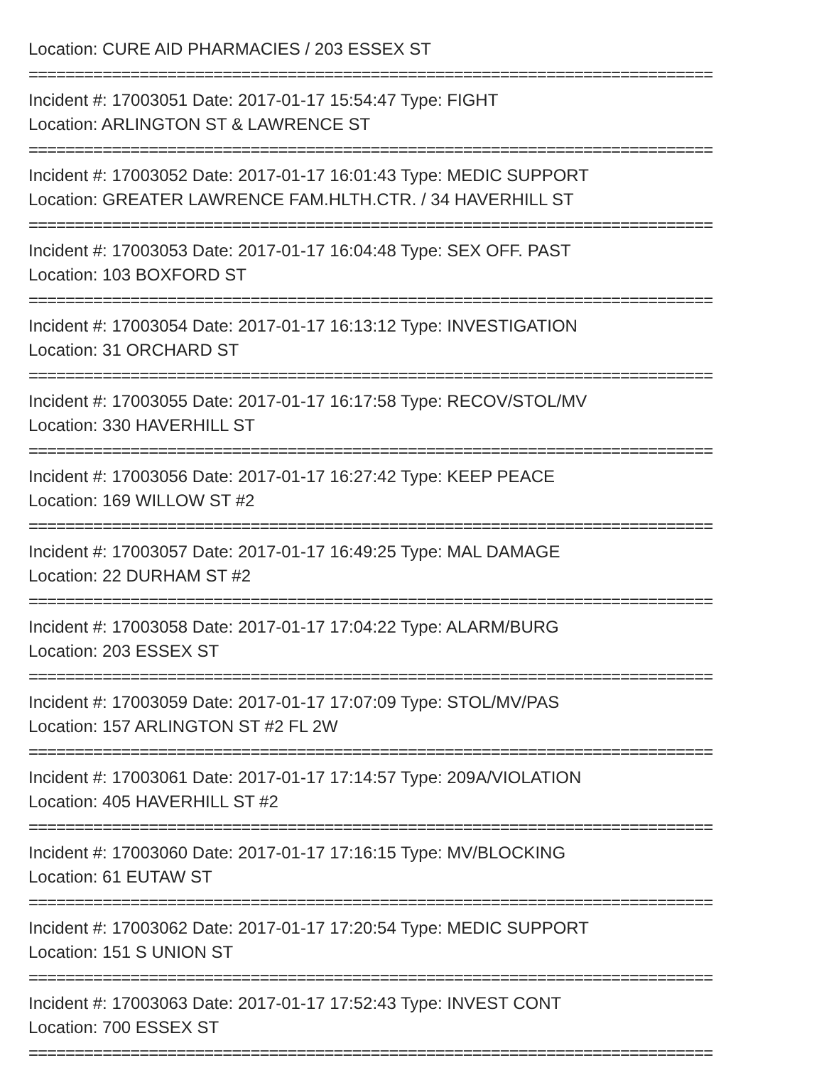Location: CURE AID PHARMACIES / 203 ESSEX ST
==========================================================================
Incident #: 17003051 Date: 2017-01-17 15:54:47 Type: FIGHT
Location: ARLINGTON ST & LAWRENCE ST
==========================================================================
Incident #: 17003052 Date: 2017-01-17 16:01:43 Type: MEDIC SUPPORT
Location: GREATER LAWRENCE FAM.HLTH.CTR. / 34 HAVERHILL ST
==========================================================================
Incident #: 17003053 Date: 2017-01-17 16:04:48 Type: SEX OFF. PAST
Location: 103 BOXFORD ST
==========================================================================
Incident #: 17003054 Date: 2017-01-17 16:13:12 Type: INVESTIGATION
Location: 31 ORCHARD ST
==========================================================================
Incident #: 17003055 Date: 2017-01-17 16:17:58 Type: RECOV/STOL/MV
Location: 330 HAVERHILL ST
==========================================================================
Incident #: 17003056 Date: 2017-01-17 16:27:42 Type: KEEP PEACE
Location: 169 WILLOW ST #2
==========================================================================
Incident #: 17003057 Date: 2017-01-17 16:49:25 Type: MAL DAMAGE
Location: 22 DURHAM ST #2
==========================================================================
Incident #: 17003058 Date: 2017-01-17 17:04:22 Type: ALARM/BURG
Location: 203 ESSEX ST
==========================================================================
Incident #: 17003059 Date: 2017-01-17 17:07:09 Type: STOL/MV/PAS
Location: 157 ARLINGTON ST #2 FL 2W
==========================================================================
Incident #: 17003061 Date: 2017-01-17 17:14:57 Type: 209A/VIOLATION
Location: 405 HAVERHILL ST #2
==========================================================================
Incident #: 17003060 Date: 2017-01-17 17:16:15 Type: MV/BLOCKING
Location: 61 EUTAW ST
==========================================================================
Incident #: 17003062 Date: 2017-01-17 17:20:54 Type: MEDIC SUPPORT
Location: 151 S UNION ST
==========================================================================
Incident #: 17003063 Date: 2017-01-17 17:52:43 Type: INVEST CONT
Location: 700 ESSEX ST
==========================================================================